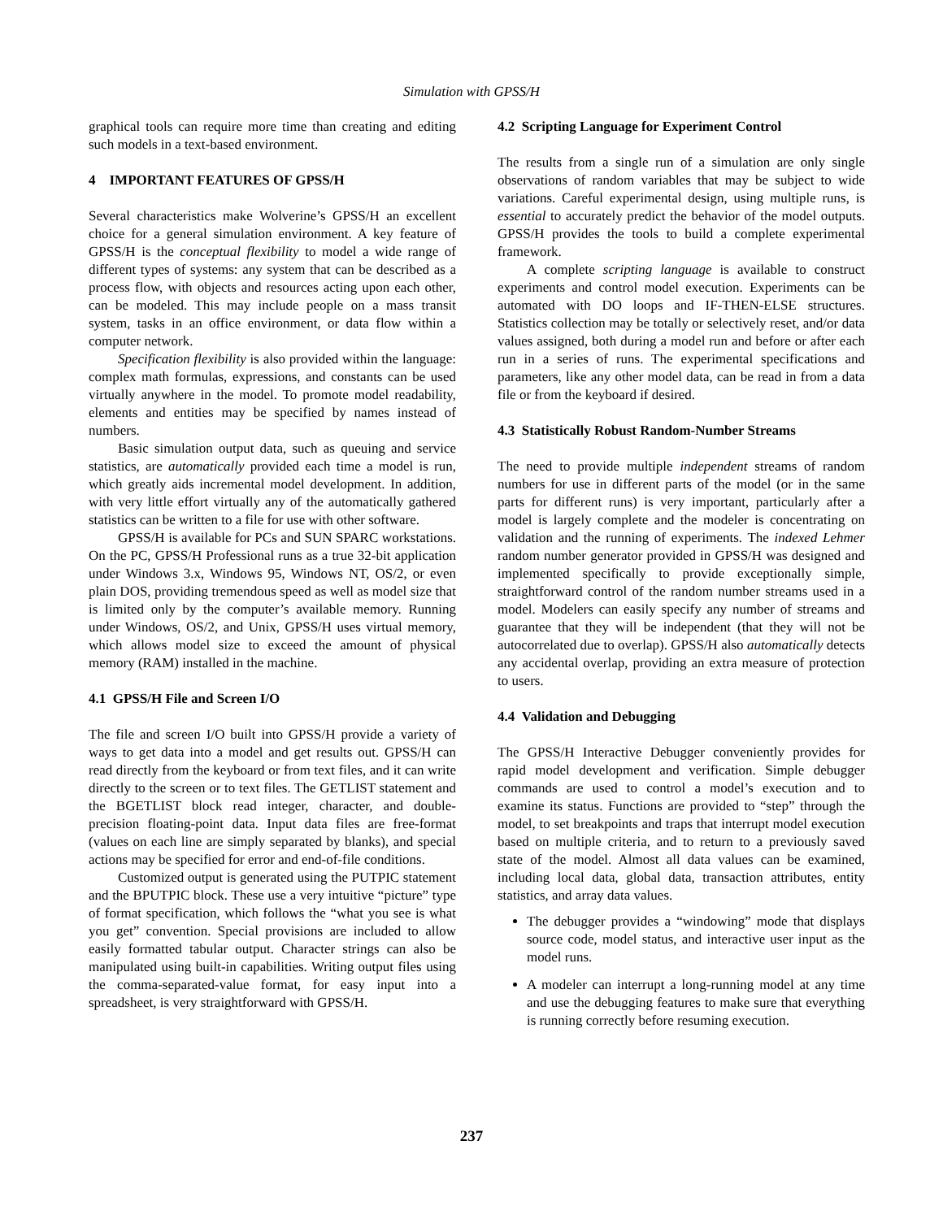Simulation with GPSS/H
graphical tools can require more time than creating and editing such models in a text-based environment.
4 IMPORTANT FEATURES OF GPSS/H
Several characteristics make Wolverine’s GPSS/H an excellent choice for a general simulation environment. A key feature of GPSS/H is the conceptual flexibility to model a wide range of different types of systems: any system that can be described as a process flow, with objects and resources acting upon each other, can be modeled. This may include people on a mass transit system, tasks in an office environment, or data flow within a computer network.
Specification flexibility is also provided within the language: complex math formulas, expressions, and constants can be used virtually anywhere in the model. To promote model readability, elements and entities may be specified by names instead of numbers.
Basic simulation output data, such as queuing and service statistics, are automatically provided each time a model is run, which greatly aids incremental model development. In addition, with very little effort virtually any of the automatically gathered statistics can be written to a file for use with other software.
GPSS/H is available for PCs and SUN SPARC workstations. On the PC, GPSS/H Professional runs as a true 32-bit application under Windows 3.x, Windows 95, Windows NT, OS/2, or even plain DOS, providing tremendous speed as well as model size that is limited only by the computer’s available memory. Running under Windows, OS/2, and Unix, GPSS/H uses virtual memory, which allows model size to exceed the amount of physical memory (RAM) installed in the machine.
4.1 GPSS/H File and Screen I/O
The file and screen I/O built into GPSS/H provide a variety of ways to get data into a model and get results out. GPSS/H can read directly from the keyboard or from text files, and it can write directly to the screen or to text files. The GETLIST statement and the BGETLIST block read integer, character, and double-precision floating-point data. Input data files are free-format (values on each line are simply separated by blanks), and special actions may be specified for error and end-of-file conditions.
Customized output is generated using the PUTPIC statement and the BPUTPIC block. These use a very intuitive “picture” type of format specification, which follows the “what you see is what you get” convention. Special provisions are included to allow easily formatted tabular output. Character strings can also be manipulated using built-in capabilities. Writing output files using the comma-separated-value format, for easy input into a spreadsheet, is very straightforward with GPSS/H.
4.2 Scripting Language for Experiment Control
The results from a single run of a simulation are only single observations of random variables that may be subject to wide variations. Careful experimental design, using multiple runs, is essential to accurately predict the behavior of the model outputs. GPSS/H provides the tools to build a complete experimental framework.
A complete scripting language is available to construct experiments and control model execution. Experiments can be automated with DO loops and IF-THEN-ELSE structures. Statistics collection may be totally or selectively reset, and/or data values assigned, both during a model run and before or after each run in a series of runs. The experimental specifications and parameters, like any other model data, can be read in from a data file or from the keyboard if desired.
4.3 Statistically Robust Random-Number Streams
The need to provide multiple independent streams of random numbers for use in different parts of the model (or in the same parts for different runs) is very important, particularly after a model is largely complete and the modeler is concentrating on validation and the running of experiments. The indexed Lehmer random number generator provided in GPSS/H was designed and implemented specifically to provide exceptionally simple, straightforward control of the random number streams used in a model. Modelers can easily specify any number of streams and guarantee that they will be independent (that they will not be autocorrelated due to overlap). GPSS/H also automatically detects any accidental overlap, providing an extra measure of protection to users.
4.4 Validation and Debugging
The GPSS/H Interactive Debugger conveniently provides for rapid model development and verification. Simple debugger commands are used to control a model’s execution and to examine its status. Functions are provided to “step” through the model, to set breakpoints and traps that interrupt model execution based on multiple criteria, and to return to a previously saved state of the model. Almost all data values can be examined, including local data, global data, transaction attributes, entity statistics, and array data values.
The debugger provides a “windowing” mode that displays source code, model status, and interactive user input as the model runs.
A modeler can interrupt a long-running model at any time and use the debugging features to make sure that everything is running correctly before resuming execution.
237